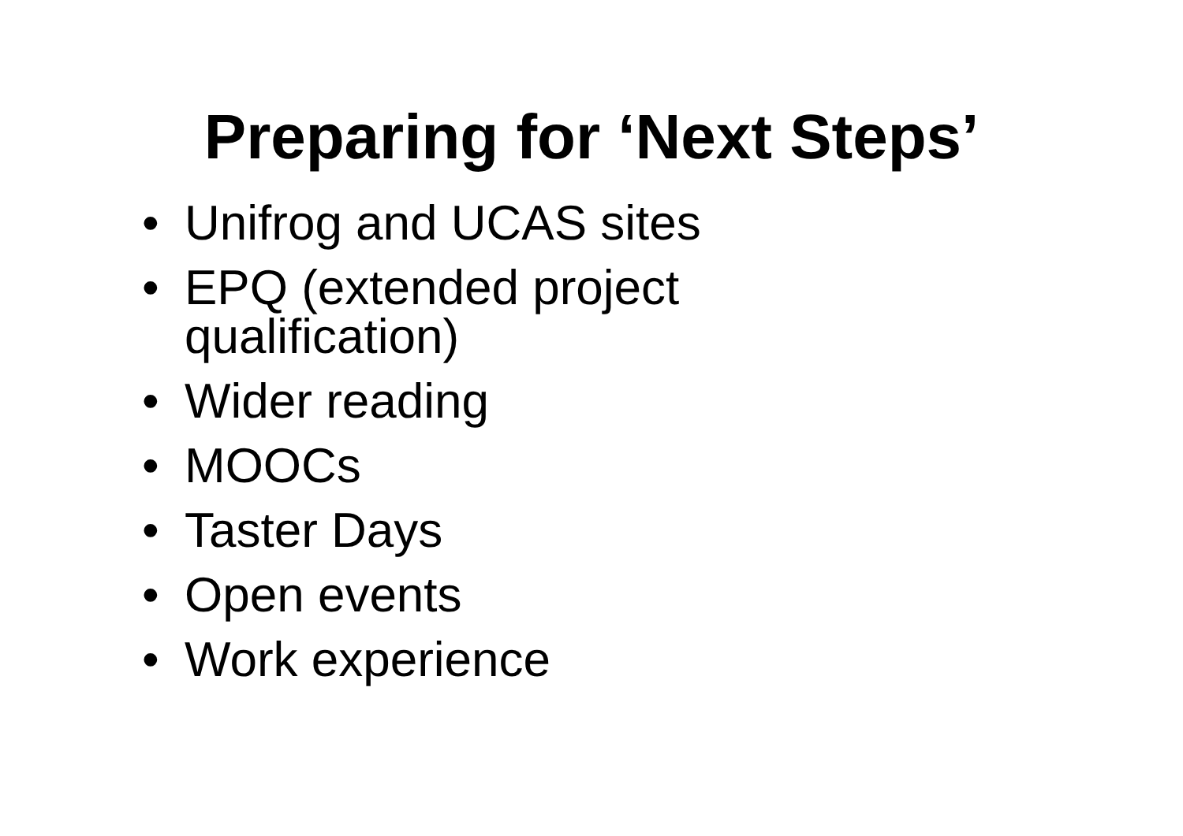Preparing for ‘Next Steps’
• Unifrog and UCAS sites
• EPQ (extended project qualification)
• Wider reading
• MOOCs
• Taster Days
• Open events
• Work experience